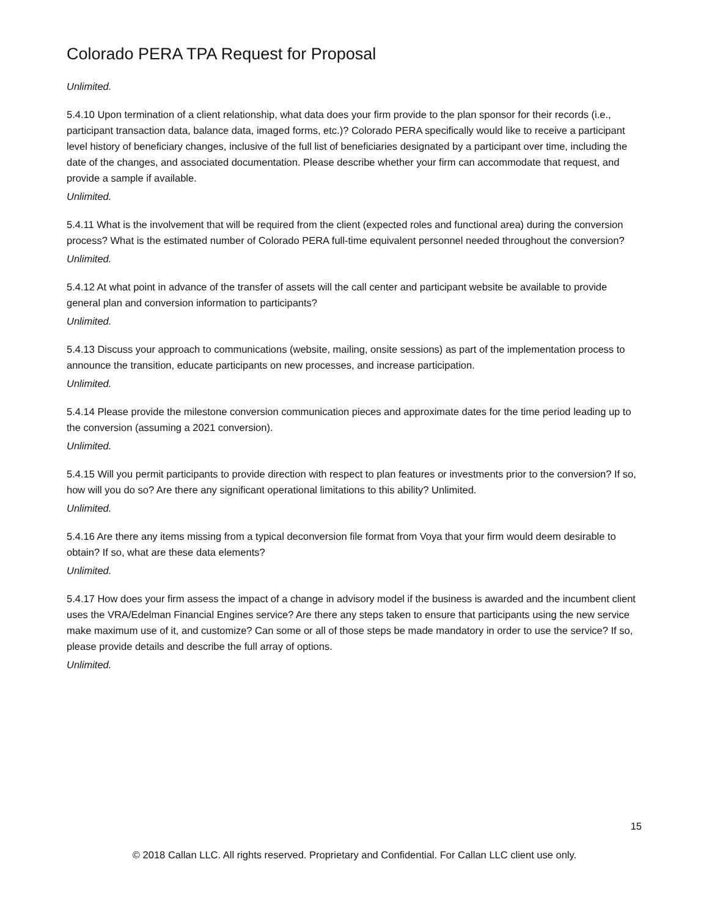Colorado PERA TPA Request for Proposal
Unlimited.
5.4.10 Upon termination of a client relationship, what data does your firm provide to the plan sponsor for their records (i.e., participant transaction data, balance data, imaged forms, etc.)? Colorado PERA specifically would like to receive a participant level history of beneficiary changes, inclusive of the full list of beneficiaries designated by a participant over time, including the date of the changes, and associated documentation. Please describe whether your firm can accommodate that request, and provide a sample if available.
Unlimited.
5.4.11 What is the involvement that will be required from the client (expected roles and functional area) during the conversion process? What is the estimated number of Colorado PERA full-time equivalent personnel needed throughout the conversion?
Unlimited.
5.4.12 At what point in advance of the transfer of assets will the call center and participant website be available to provide general plan and conversion information to participants?
Unlimited.
5.4.13 Discuss your approach to communications (website, mailing, onsite sessions) as part of the implementation process to announce the transition, educate participants on new processes, and increase participation.
Unlimited.
5.4.14 Please provide the milestone conversion communication pieces and approximate dates for the time period leading up to the conversion (assuming a 2021 conversion).
Unlimited.
5.4.15 Will you permit participants to provide direction with respect to plan features or investments prior to the conversion? If so, how will you do so? Are there any significant operational limitations to this ability? Unlimited.
Unlimited.
5.4.16 Are there any items missing from a typical deconversion file format from Voya that your firm would deem desirable to obtain? If so, what are these data elements?
Unlimited.
5.4.17 How does your firm assess the impact of a change in advisory model if the business is awarded and the incumbent client uses the VRA/Edelman Financial Engines service? Are there any steps taken to ensure that participants using the new service make maximum use of it, and customize? Can some or all of those steps be made mandatory in order to use the service? If so, please provide details and describe the full array of options.
Unlimited.
15
© 2018 Callan LLC. All rights reserved. Proprietary and Confidential. For Callan LLC client use only.